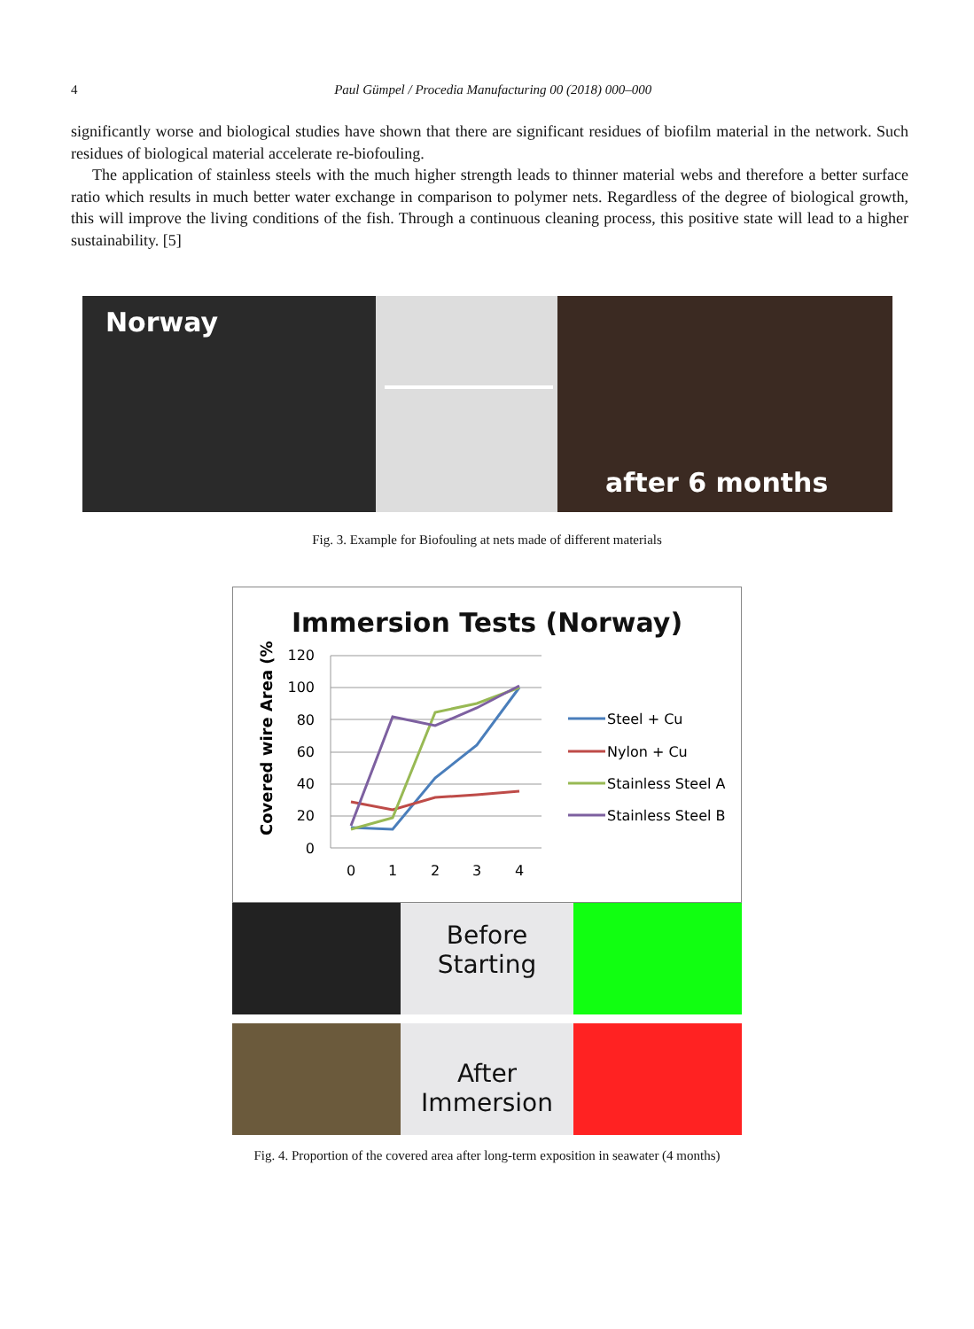4 Paul Gümpel / Procedia Manufacturing 00 (2018) 000–000
significantly worse and biological studies have shown that there are significant residues of biofilm material in the network. Such residues of biological material accelerate re-biofouling.
The application of stainless steels with the much higher strength leads to thinner material webs and therefore a better surface ratio which results in much better water exchange in comparison to polymer nets. Regardless of the degree of biological growth, this will improve the living conditions of the fish. Through a continuous cleaning process, this positive state will lead to a higher sustainability. [5]
Norway
after 6 months
Fig. 3. Example for Biofouling at nets made of different materials
Immersion Tests (Norway)
Covered wire Area (%)
120
100
80
60
40
20
0
0
1
2
3
4
Steel + Cu
Nylon + Cu
Stainless Steel A
Stainless Steel B
Before
Starting
After
Immersion
Fig. 4. Proportion of the covered area after long-term exposition in seawater (4 months)